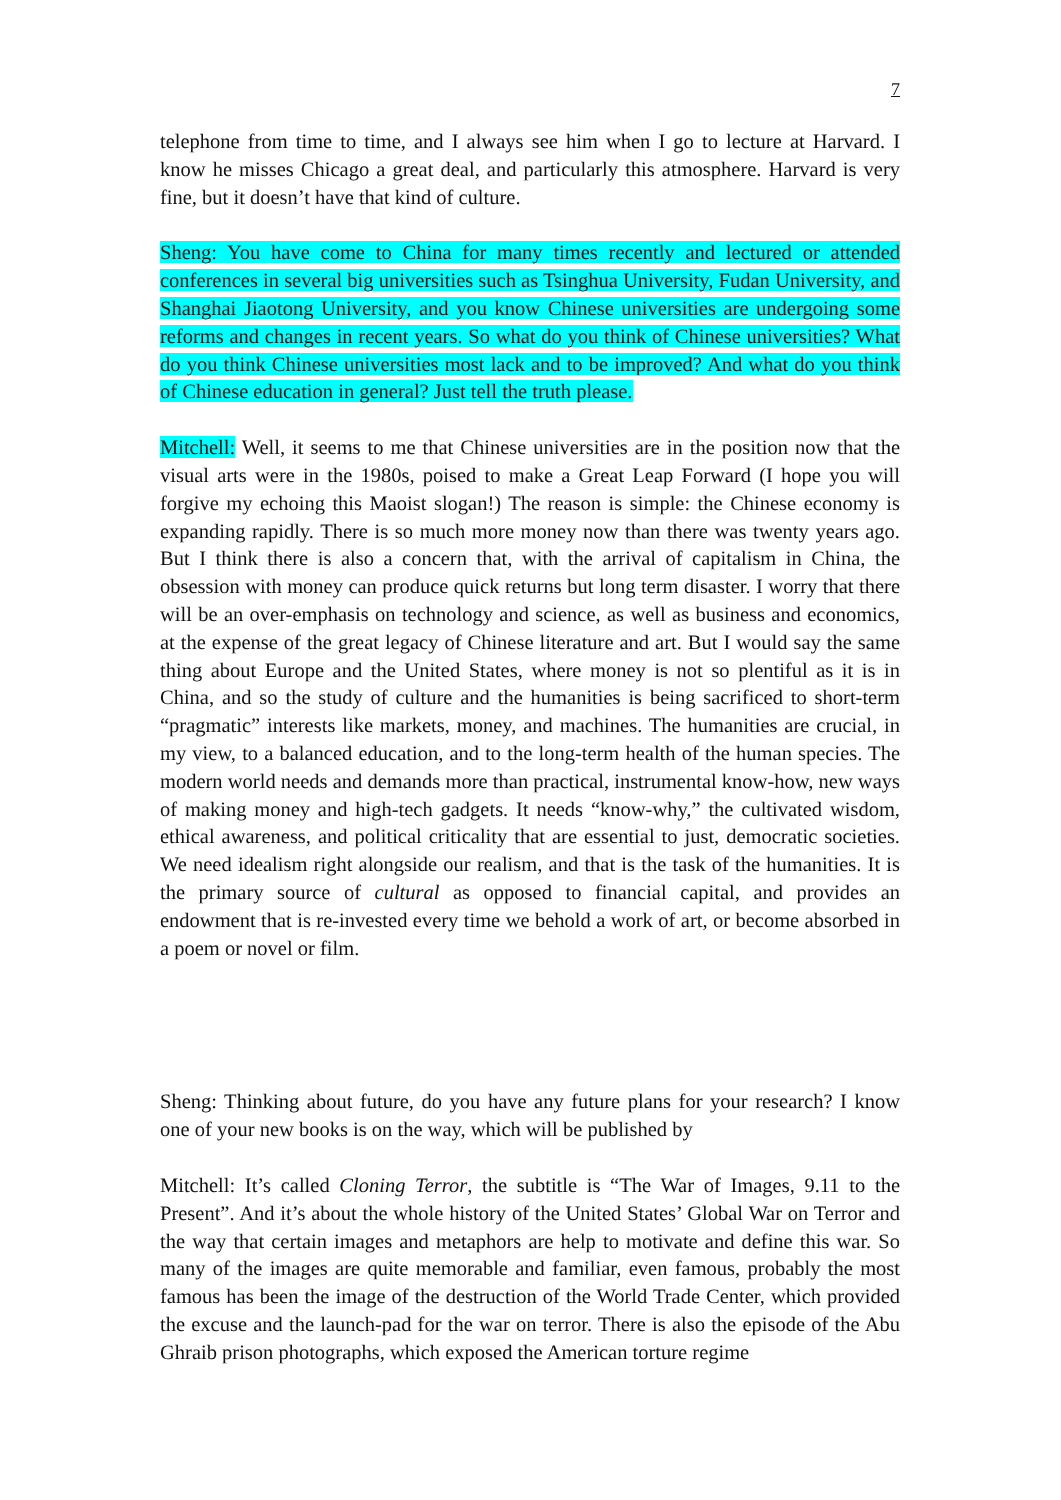7
telephone from time to time, and I always see him when I go to lecture at Harvard. I know he misses Chicago a great deal, and particularly this atmosphere. Harvard is very fine, but it doesn’t have that kind of culture.
Sheng: You have come to China for many times recently and lectured or attended conferences in several big universities such as Tsinghua University, Fudan University, and Shanghai Jiaotong University, and you know Chinese universities are undergoing some reforms and changes in recent years. So what do you think of Chinese universities? What do you think Chinese universities most lack and to be improved? And what do you think of Chinese education in general? Just tell the truth please.
Mitchell: Well, it seems to me that Chinese universities are in the position now that the visual arts were in the 1980s, poised to make a Great Leap Forward (I hope you will forgive my echoing this Maoist slogan!) The reason is simple: the Chinese economy is expanding rapidly. There is so much more money now than there was twenty years ago. But I think there is also a concern that, with the arrival of capitalism in China, the obsession with money can produce quick returns but long term disaster. I worry that there will be an over-emphasis on technology and science, as well as business and economics, at the expense of the great legacy of Chinese literature and art. But I would say the same thing about Europe and the United States, where money is not so plentiful as it is in China, and so the study of culture and the humanities is being sacrificed to short-term “pragmatic” interests like markets, money, and machines. The humanities are crucial, in my view, to a balanced education, and to the long-term health of the human species. The modern world needs and demands more than practical, instrumental know-how, new ways of making money and high-tech gadgets. It needs “know-why,” the cultivated wisdom, ethical awareness, and political criticality that are essential to just, democratic societies. We need idealism right alongside our realism, and that is the task of the humanities. It is the primary source of cultural as opposed to financial capital, and provides an endowment that is re-invested every time we behold a work of art, or become absorbed in a poem or novel or film.
Sheng: Thinking about future, do you have any future plans for your research? I know one of your new books is on the way, which will be published by
Mitchell: It’s called Cloning Terror, the subtitle is “The War of Images, 9.11 to the Present”. And it’s about the whole history of the United States’ Global War on Terror and the way that certain images and metaphors are help to motivate and define this war. So many of the images are quite memorable and familiar, even famous, probably the most famous has been the image of the destruction of the World Trade Center, which provided the excuse and the launch-pad for the war on terror. There is also the episode of the Abu Ghraib prison photographs, which exposed the American torture regime